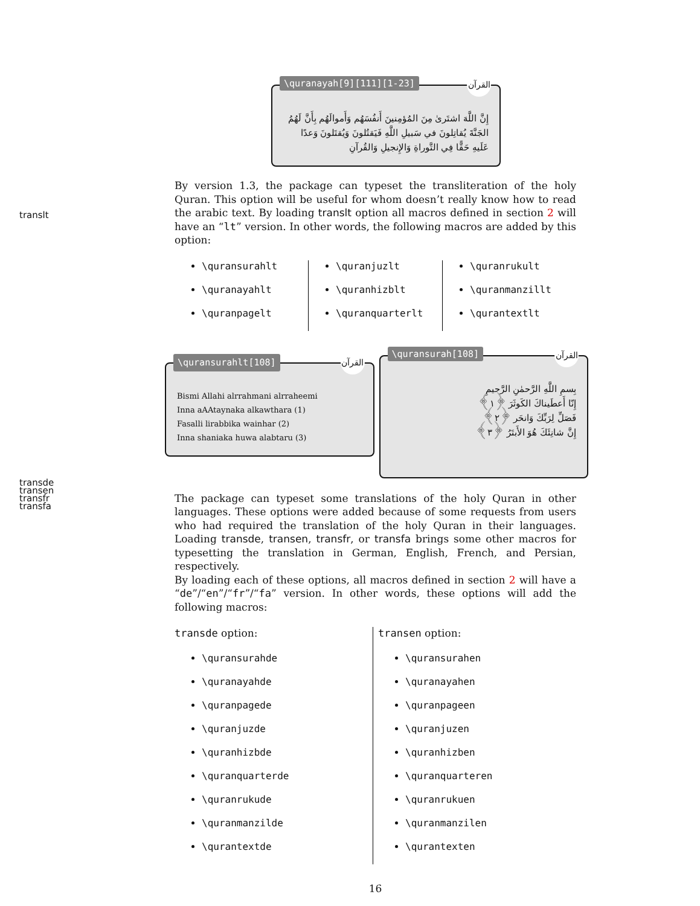\quranayah[9][111][1-23] القرآن
إِنَّ اللَّهَ اشتَرىٰ مِنَ المُؤمِنينَ أَنفُسَهُم وَأَموالَهُم بِأَنَّ لَهُمُ الجَنَّةَ يُقاتِلونَ في سَبيلِ اللَّهِ فَيَقتُلونَ وَيُقتَلونَ وَعدًا عَلَيهِ حَقًّا فِي التَّوراةِ وَالإِنجيلِ وَالقُرآنِ
By version 1.3, the package can typeset the transliteration of the holy Quran. This option will be useful for whom doesn’t really know how to read the arabic text. By loading translt option all macros defined in section 2 will have an “lt” version. In other words, the following macros are added by this option:
\quransurahlt
\quranayahlt
\quranpagelt
\quranjuzlt
\quranhizblt
\quranquarterlt
\quranrukult
\quranmanzillt
\qurantextlt
\quransurahlt[108] القرآن
Bismi Allahi alrrahmani alrraheemi
Inna aAAtaynaka alkawthara (1)
Fasalli lirabbika wainhar (2)
Inna shaniaka huwa alabtaru (3)
\quransurah[108] القرآن
بِسمِ اللَّهِ الرَّحمٰنِ الرَّحيمِ
إِنّا أَعطَيناكَ الكَوثَرَ ﴿١﴾
فَصَلِّ لِرَبِّكَ وَانحَر ﴿٢﴾
إِنَّ شانِئَكَ هُوَ الأَبتَرُ ﴿٣﴾
The package can typeset some translations of the holy Quran in other languages. These options were added because of some requests from users who had required the translation of the holy Quran in their languages. Loading transde, transen, transfr, or transfa brings some other macros for typesetting the translation in German, English, French, and Persian, respectively.
By loading each of these options, all macros defined in section 2 will have a “de”/“en”/“fr”/“fa” version. In other words, these options will add the following macros:
transde option:
\quransurahde
\quranayahde
\quranpagede
\quranjuzde
\quranhizbde
\quranquarterde
\quranrukude
\quranmanzilde
\qurantextde
transen option:
\quransurahen
\quranayahen
\quranpageen
\quranjuzen
\quranhizben
\quranquarteren
\quranrukuen
\quranmanzilen
\qurantexten
16
translt
transde
transen
transfr
transfa